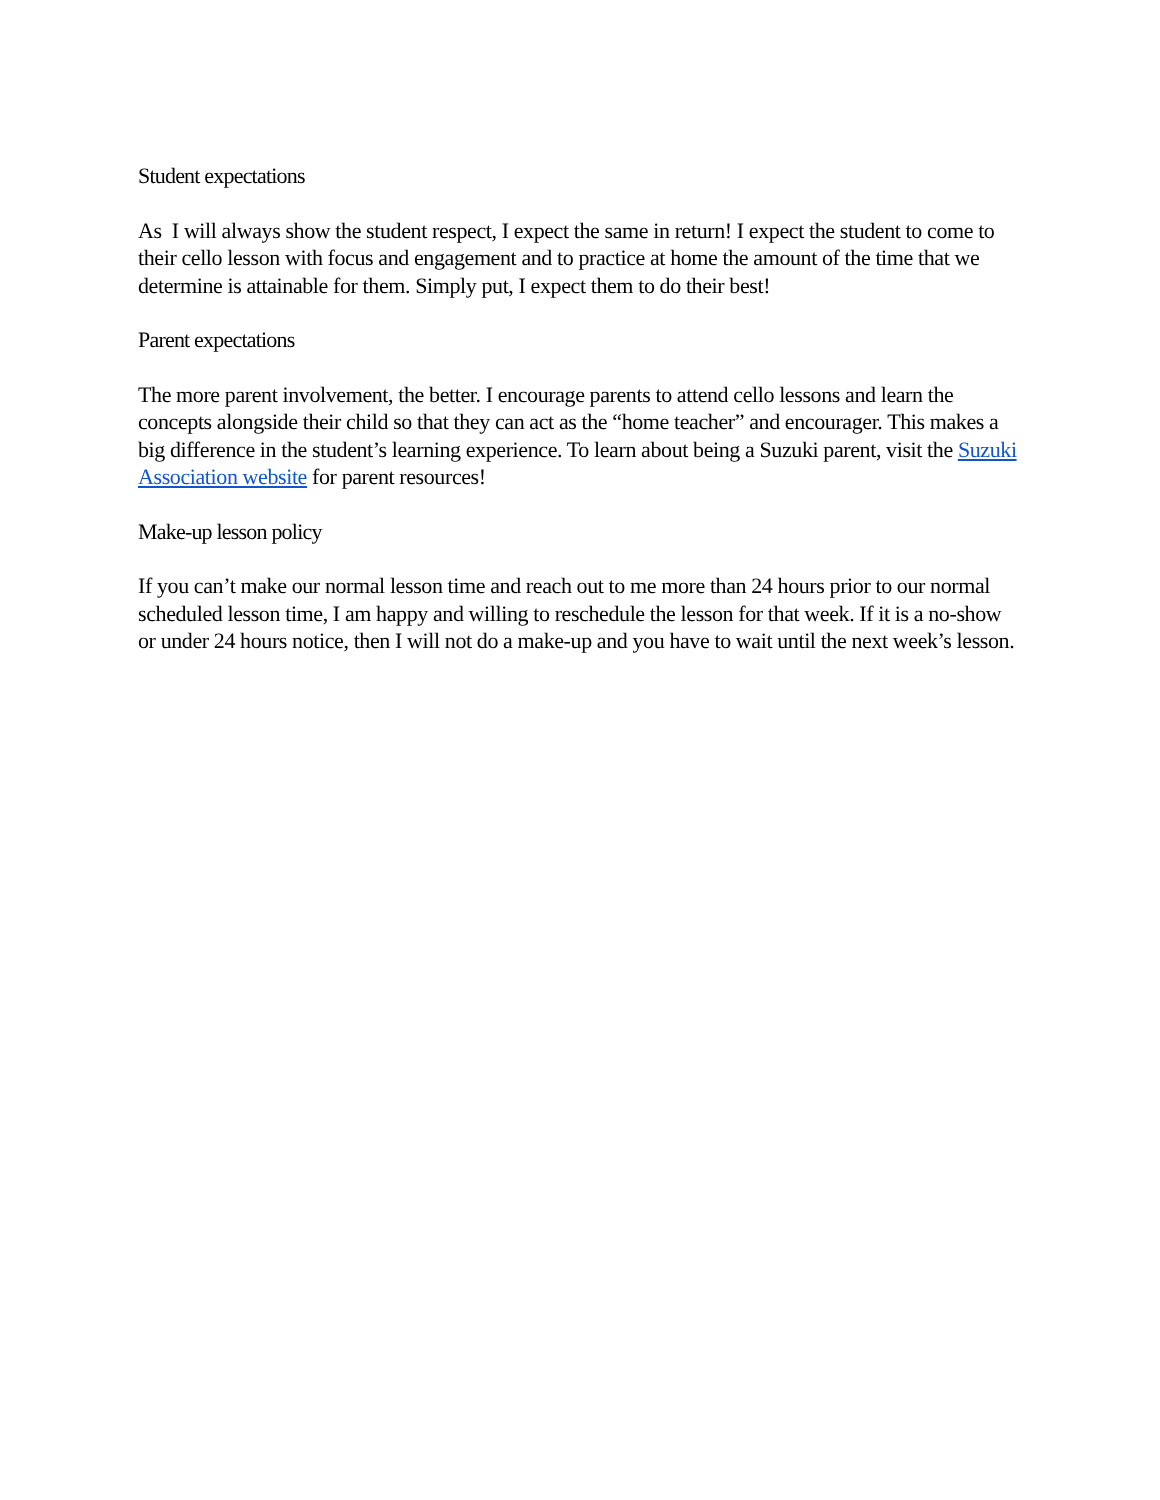Student expectations
As I will always show the student respect, I expect the same in return! I expect the student to come to their cello lesson with focus and engagement and to practice at home the amount of the time that we determine is attainable for them. Simply put, I expect them to do their best!
Parent expectations
The more parent involvement, the better. I encourage parents to attend cello lessons and learn the concepts alongside their child so that they can act as the “home teacher” and encourager. This makes a big difference in the student’s learning experience. To learn about being a Suzuki parent, visit the Suzuki Association website for parent resources!
Make-up lesson policy
If you can’t make our normal lesson time and reach out to me more than 24 hours prior to our normal scheduled lesson time, I am happy and willing to reschedule the lesson for that week. If it is a no-show or under 24 hours notice, then I will not do a make-up and you have to wait until the next week’s lesson.